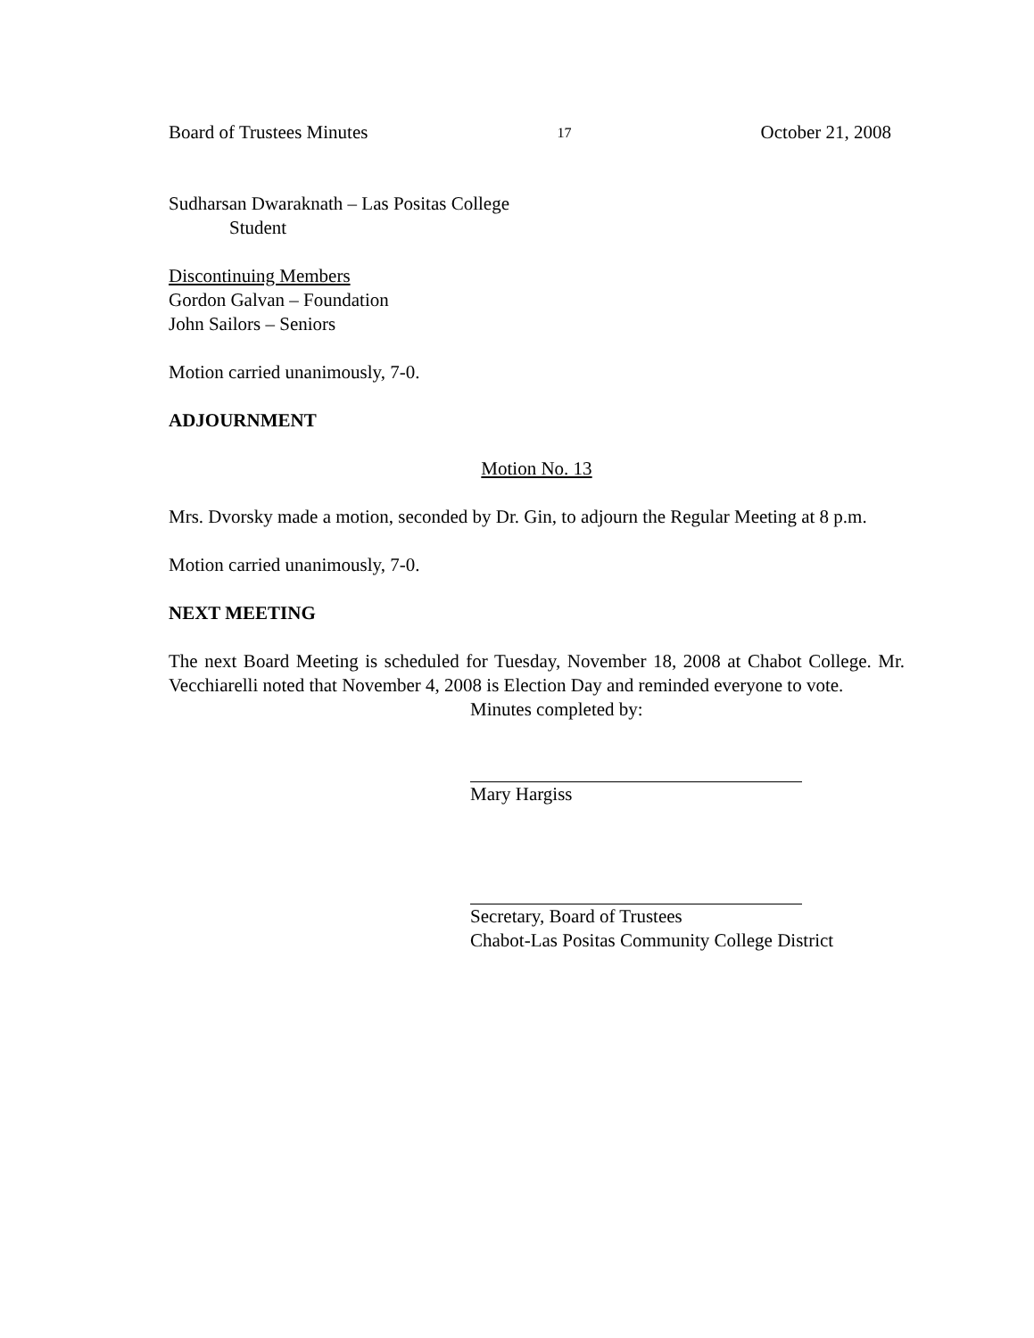Board of Trustees Minutes 17 October 21, 2008
Sudharsan Dwaraknath – Las Positas College
Student
Discontinuing Members
Gordon Galvan – Foundation
John Sailors – Seniors
Motion carried unanimously, 7-0.
ADJOURNMENT
Motion No. 13
Mrs. Dvorsky made a motion, seconded by Dr. Gin, to adjourn the Regular Meeting at 8 p.m.
Motion carried unanimously, 7-0.
NEXT MEETING
The next Board Meeting is scheduled for Tuesday, November 18, 2008 at Chabot College. Mr. Vecchiarelli noted that November 4, 2008 is Election Day and reminded everyone to vote.
Minutes completed by:
Mary Hargiss
Secretary, Board of Trustees
Chabot-Las Positas Community College District